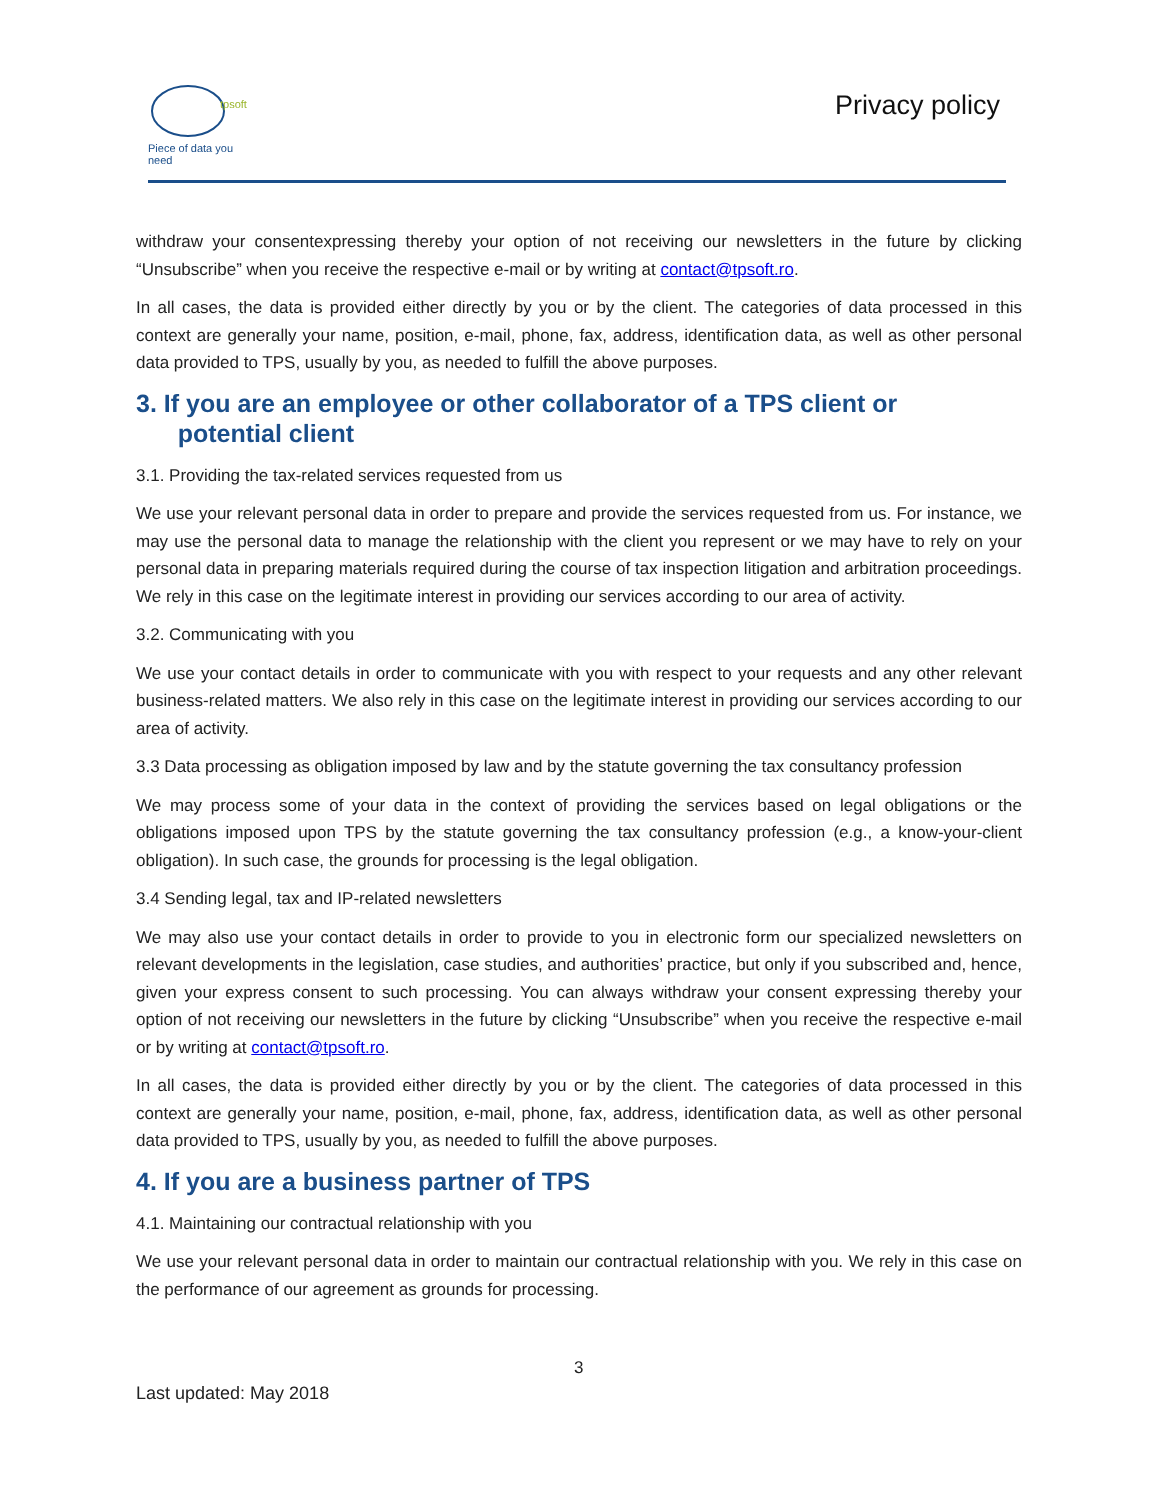tpsoft
Piece of data you need
Privacy policy
withdraw your consentexpressing thereby your option of not receiving our newsletters in the future by clicking “Unsubscribe” when you receive the respective e-mail or by writing at contact@tpsoft.ro.
In all cases, the data is provided either directly by you or by the client. The categories of data processed in this context are generally your name, position, e-mail, phone, fax, address, identification data, as well as other personal data provided to TPS, usually by you, as needed to fulfill the above purposes.
3. If you are an employee or other collaborator of a TPS client or
potential client
3.1. Providing the tax-related services requested from us
We use your relevant personal data in order to prepare and provide the services requested from us. For instance, we may use the personal data to manage the relationship with the client you represent or we may have to rely on your personal data in preparing materials required during the course of tax inspection litigation and arbitration proceedings. We rely in this case on the legitimate interest in providing our services according to our area of activity.
3.2. Communicating with you
We use your contact details in order to communicate with you with respect to your requests and any other relevant business-related matters. We also rely in this case on the legitimate interest in providing our services according to our area of activity.
3.3 Data processing as obligation imposed by law and by the statute governing the tax consultancy profession
We may process some of your data in the context of providing the services based on legal obligations or the obligations imposed upon TPS by the statute governing the tax consultancy profession (e.g., a know-your-client obligation). In such case, the grounds for processing is the legal obligation.
3.4 Sending legal, tax and IP-related newsletters
We may also use your contact details in order to provide to you in electronic form our specialized newsletters on relevant developments in the legislation, case studies, and authorities’ practice, but only if you subscribed and, hence, given your express consent to such processing. You can always withdraw your consent expressing thereby your option of not receiving our newsletters in the future by clicking “Unsubscribe” when you receive the respective e-mail or by writing at contact@tpsoft.ro.
In all cases, the data is provided either directly by you or by the client. The categories of data processed in this context are generally your name, position, e-mail, phone, fax, address, identification data, as well as other personal data provided to TPS, usually by you, as needed to fulfill the above purposes.
4. If you are a business partner of TPS
4.1. Maintaining our contractual relationship with you
We use your relevant personal data in order to maintain our contractual relationship with you. We rely in this case on the performance of our agreement as grounds for processing.
3
Last updated: May 2018